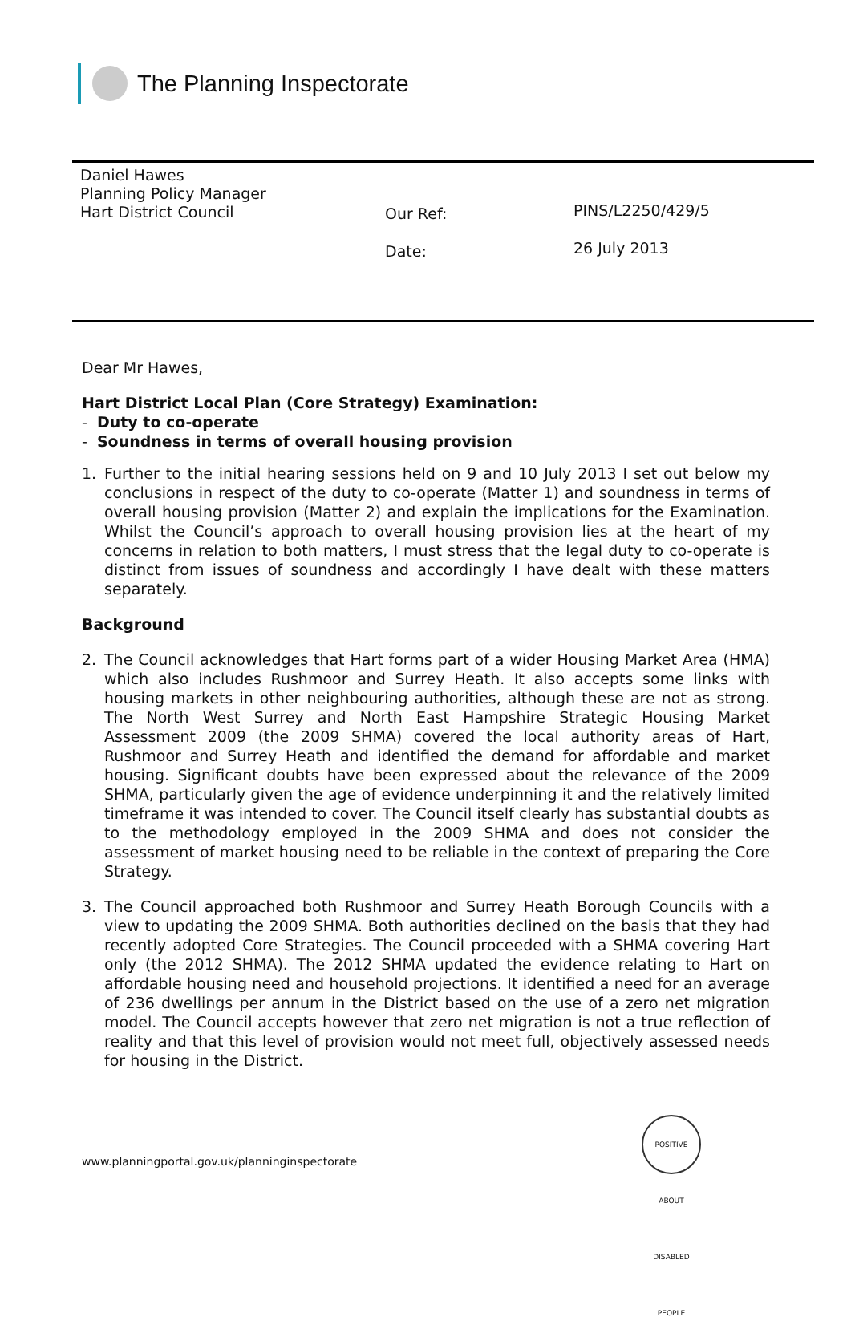The Planning Inspectorate
Daniel Hawes
Planning Policy Manager
Hart District Council
Our Ref:
Date:
PINS/L2250/429/5
26 July 2013
Dear Mr Hawes,
Hart District Local Plan (Core Strategy) Examination:
- Duty to co-operate
- Soundness in terms of overall housing provision
1. Further to the initial hearing sessions held on 9 and 10 July 2013 I set out below my conclusions in respect of the duty to co-operate (Matter 1) and soundness in terms of overall housing provision (Matter 2) and explain the implications for the Examination. Whilst the Council’s approach to overall housing provision lies at the heart of my concerns in relation to both matters, I must stress that the legal duty to co-operate is distinct from issues of soundness and accordingly I have dealt with these matters separately.
Background
2. The Council acknowledges that Hart forms part of a wider Housing Market Area (HMA) which also includes Rushmoor and Surrey Heath. It also accepts some links with housing markets in other neighbouring authorities, although these are not as strong. The North West Surrey and North East Hampshire Strategic Housing Market Assessment 2009 (the 2009 SHMA) covered the local authority areas of Hart, Rushmoor and Surrey Heath and identified the demand for affordable and market housing. Significant doubts have been expressed about the relevance of the 2009 SHMA, particularly given the age of evidence underpinning it and the relatively limited timeframe it was intended to cover. The Council itself clearly has substantial doubts as to the methodology employed in the 2009 SHMA and does not consider the assessment of market housing need to be reliable in the context of preparing the Core Strategy.
3. The Council approached both Rushmoor and Surrey Heath Borough Councils with a view to updating the 2009 SHMA. Both authorities declined on the basis that they had recently adopted Core Strategies. The Council proceeded with a SHMA covering Hart only (the 2012 SHMA). The 2012 SHMA updated the evidence relating to Hart on affordable housing need and household projections. It identified a need for an average of 236 dwellings per annum in the District based on the use of a zero net migration model. The Council accepts however that zero net migration is not a true reflection of reality and that this level of provision would not meet full, objectively assessed needs for housing in the District.
POSITIVE ABOUT DISABLED PEOPLE
www.planningportal.gov.uk/planninginspectorate